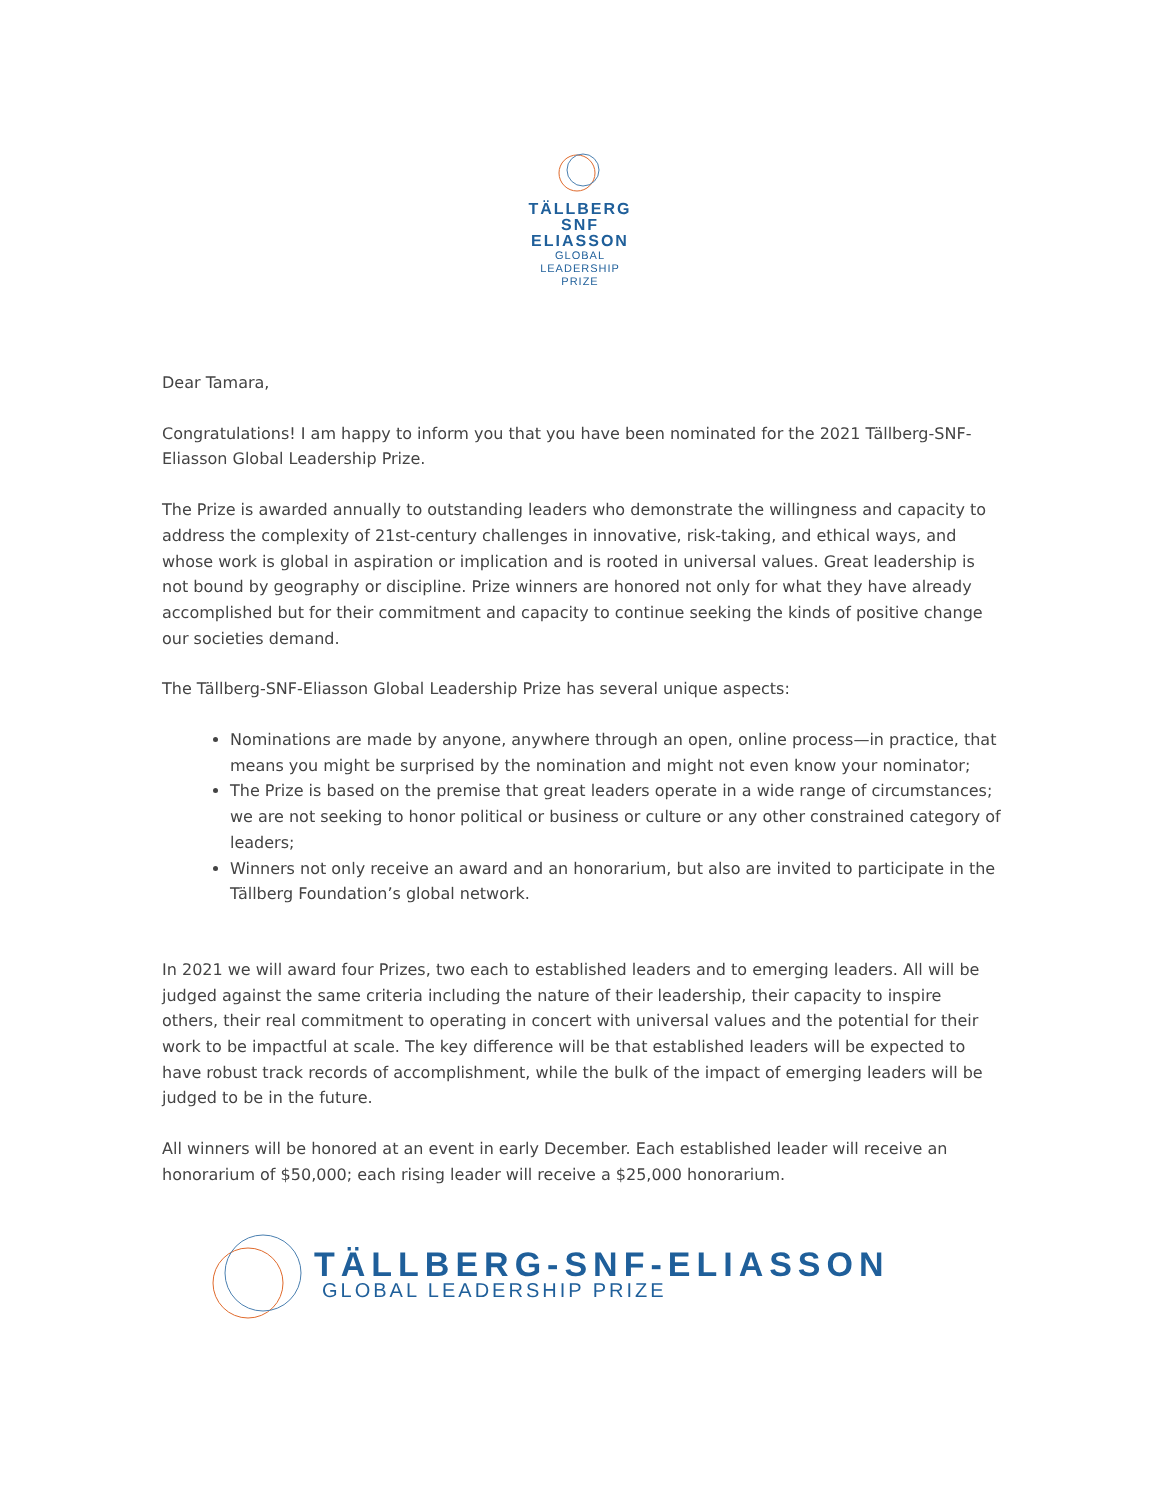TÄLLBERG
SNF
ELIASSON
GLOBAL
LEADERSHIP
PRIZE
Dear Tamara,
Congratulations! I am happy to inform you that you have been nominated for the 2021 Tällberg-SNF-Eliasson Global Leadership Prize.
The Prize is awarded annually to outstanding leaders who demonstrate the willingness and capacity to address the complexity of 21st-century challenges in innovative, risk-taking, and ethical ways, and whose work is global in aspiration or implication and is rooted in universal values. Great leadership is not bound by geography or discipline. Prize winners are honored not only for what they have already accomplished but for their commitment and capacity to continue seeking the kinds of positive change our societies demand.
The Tällberg-SNF-Eliasson Global Leadership Prize has several unique aspects:
Nominations are made by anyone, anywhere through an open, online process—in practice, that means you might be surprised by the nomination and might not even know your nominator;
The Prize is based on the premise that great leaders operate in a wide range of circumstances; we are not seeking to honor political or business or culture or any other constrained category of leaders;
Winners not only receive an award and an honorarium, but also are invited to participate in the Tällberg Foundation’s global network.
In 2021 we will award four Prizes, two each to established leaders and to emerging leaders. All will be judged against the same criteria including the nature of their leadership, their capacity to inspire others, their real commitment to operating in concert with universal values and the potential for their work to be impactful at scale. The key difference will be that established leaders will be expected to have robust track records of accomplishment, while the bulk of the impact of emerging leaders will be judged to be in the future.
All winners will be honored at an event in early December. Each established leader will receive an honorarium of $50,000; each rising leader will receive a $25,000 honorarium.
TÄLLBERG-SNF-ELIASSON
GLOBAL LEADERSHIP PRIZE